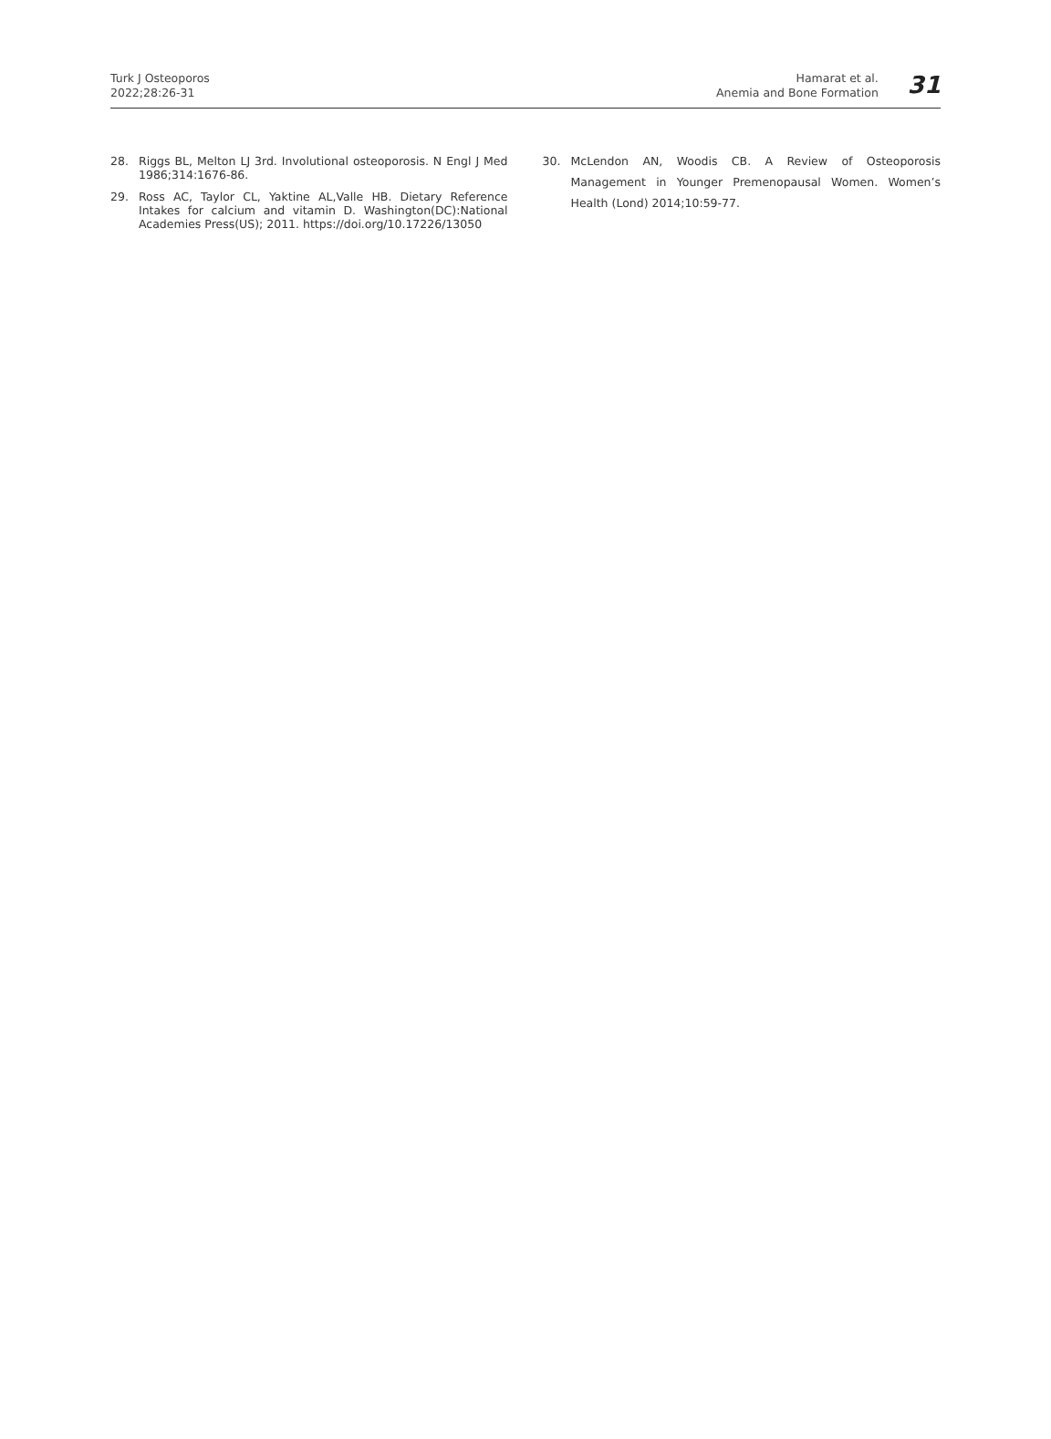Turk J Osteoporos
2022;28:26-31
Hamarat et al.
Anemia and Bone Formation
31
28. Riggs BL, Melton LJ 3rd. Involutional osteoporosis. N Engl J Med 1986;314:1676-86.
29. Ross AC, Taylor CL, Yaktine AL,Valle HB. Dietary Reference Intakes for calcium and vitamin D. Washington(DC):National Academies Press(US); 2011. https://doi.org/10.17226/13050
30. McLendon AN, Woodis CB. A Review of Osteoporosis Management in Younger Premenopausal Women. Women’s Health (Lond) 2014;10:59-77.